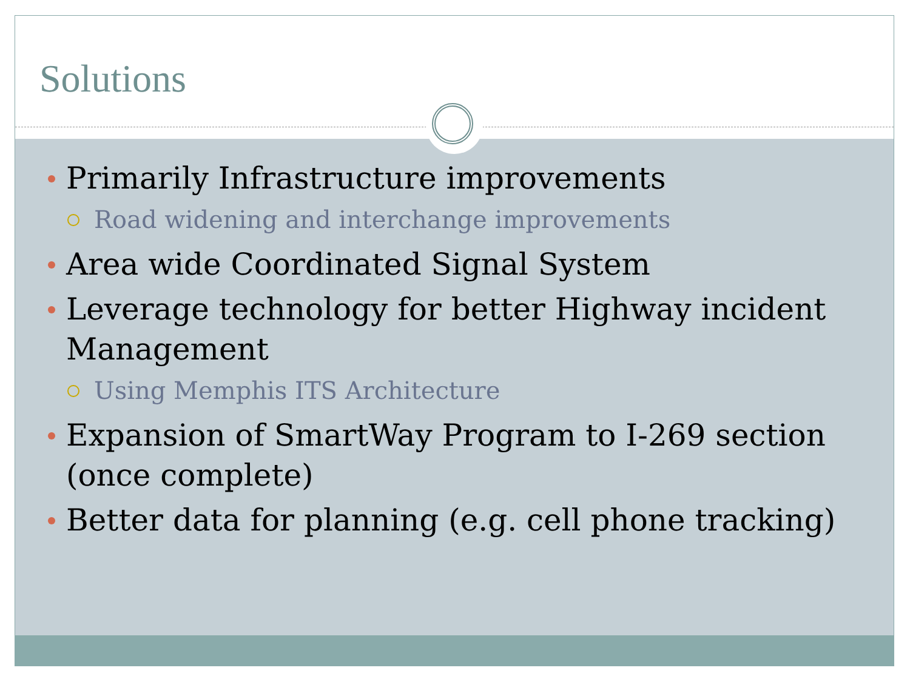Solutions
Primarily Infrastructure improvements
Road widening and interchange improvements
Area wide Coordinated Signal System
Leverage technology for better Highway incident Management
Using Memphis ITS Architecture
Expansion of SmartWay Program to I-269 section (once complete)
Better data for planning (e.g. cell phone tracking)